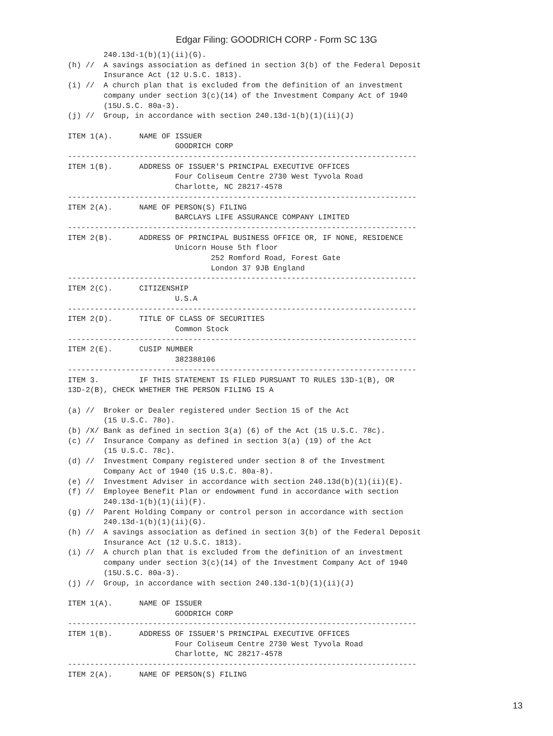Edgar Filing: GOODRICH CORP - Form SC 13G
        240.13d-1(b)(1)(ii)(G).
(h) //  A savings association as defined in section 3(b) of the Federal Deposit
        Insurance Act (12 U.S.C. 1813).
(i) //  A church plan that is excluded from the definition of an investment
        company under section 3(c)(14) of the Investment Company Act of 1940
        (15U.S.C. 80a-3).
(j) //  Group, in accordance with section 240.13d-1(b)(1)(ii)(J)

ITEM 1(A).      NAME OF ISSUER
                        GOODRICH CORP
------------------------------------------------------------------------------
ITEM 1(B).      ADDRESS OF ISSUER'S PRINCIPAL EXECUTIVE OFFICES
                        Four Coliseum Centre 2730 West Tyvola Road
                        Charlotte, NC 28217-4578
------------------------------------------------------------------------------
ITEM 2(A).      NAME OF PERSON(S) FILING
                        BARCLAYS LIFE ASSURANCE COMPANY LIMITED
------------------------------------------------------------------------------
ITEM 2(B).      ADDRESS OF PRINCIPAL BUSINESS OFFICE OR, IF NONE, RESIDENCE
                        Unicorn House 5th floor
                                252 Romford Road, Forest Gate
                                London 37 9JB England
------------------------------------------------------------------------------
ITEM 2(C).      CITIZENSHIP
                        U.S.A
------------------------------------------------------------------------------
ITEM 2(D).      TITLE OF CLASS OF SECURITIES
                        Common Stock
------------------------------------------------------------------------------
ITEM 2(E).      CUSIP NUMBER
                        382388106
------------------------------------------------------------------------------
ITEM 3.         IF THIS STATEMENT IS FILED PURSUANT TO RULES 13D-1(B), OR
13D-2(B), CHECK WHETHER THE PERSON FILING IS A

(a) //  Broker or Dealer registered under Section 15 of the Act
        (15 U.S.C. 78o).
(b) /X/ Bank as defined in section 3(a) (6) of the Act (15 U.S.C. 78c).
(c) //  Insurance Company as defined in section 3(a) (19) of the Act
        (15 U.S.C. 78c).
(d) //  Investment Company registered under section 8 of the Investment
        Company Act of 1940 (15 U.S.C. 80a-8).
(e) //  Investment Adviser in accordance with section 240.13d(b)(1)(ii)(E).
(f) //  Employee Benefit Plan or endowment fund in accordance with section
        240.13d-1(b)(1)(ii)(F).
(g) //  Parent Holding Company or control person in accordance with section
        240.13d-1(b)(1)(ii)(G).
(h) //  A savings association as defined in section 3(b) of the Federal Deposit
        Insurance Act (12 U.S.C. 1813).
(i) //  A church plan that is excluded from the definition of an investment
        company under section 3(c)(14) of the Investment Company Act of 1940
        (15U.S.C. 80a-3).
(j) //  Group, in accordance with section 240.13d-1(b)(1)(ii)(J)

ITEM 1(A).      NAME OF ISSUER
                        GOODRICH CORP
------------------------------------------------------------------------------
ITEM 1(B).      ADDRESS OF ISSUER'S PRINCIPAL EXECUTIVE OFFICES
                        Four Coliseum Centre 2730 West Tyvola Road
                        Charlotte, NC 28217-4578
------------------------------------------------------------------------------
ITEM 2(A).      NAME OF PERSON(S) FILING
13